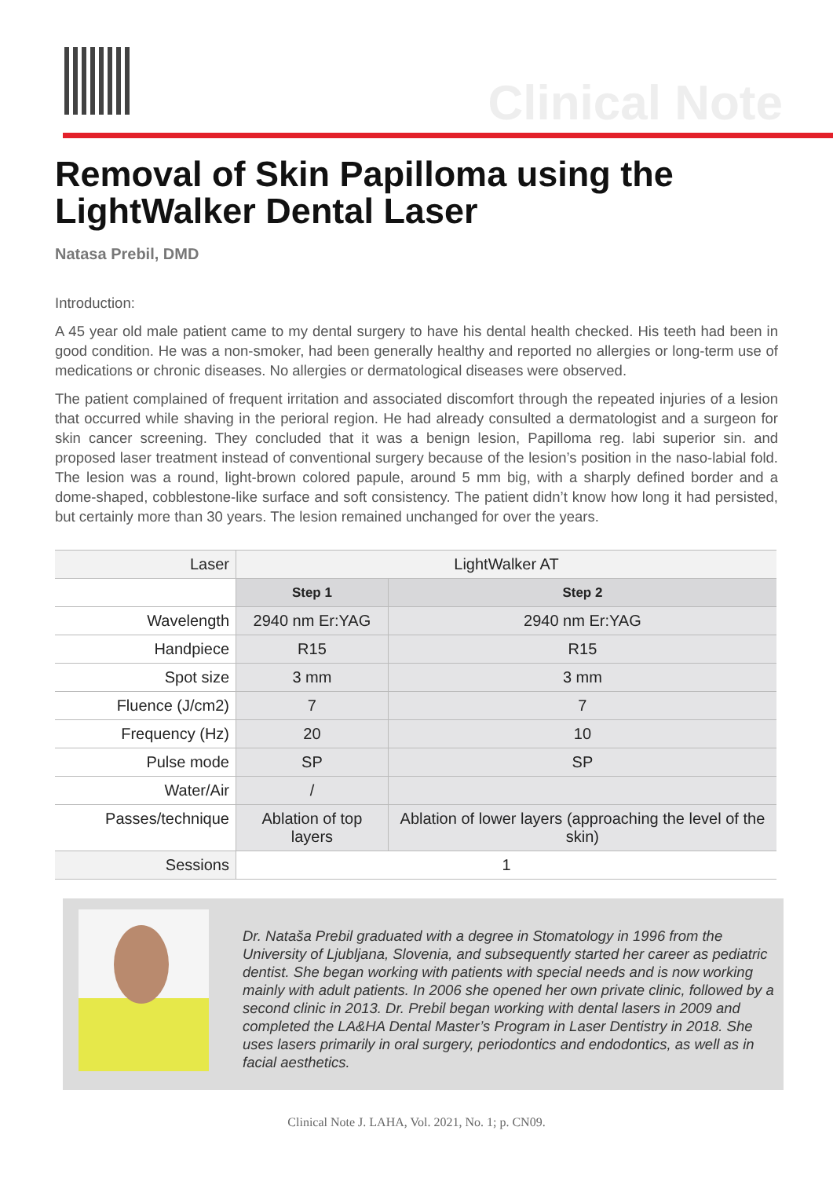Clinical Note
Removal of Skin Papilloma using the LightWalker Dental Laser
Natasa Prebil, DMD
Introduction:
A 45 year old male patient came to my dental surgery to have his dental health checked. His teeth had been in good condition. He was a non-smoker, had been generally healthy and reported no allergies or long-term use of medications or chronic diseases. No allergies or dermatological diseases were observed.
The patient complained of frequent irritation and associated discomfort through the repeated injuries of a lesion that occurred while shaving in the perioral region. He had already consulted a dermatologist and a surgeon for skin cancer screening. They concluded that it was a benign lesion, Papilloma reg. labi superior sin. and proposed laser treatment instead of conventional surgery because of the lesion’s position in the naso-labial fold. The lesion was a round, light-brown colored papule, around 5 mm big, with a sharply defined border and a dome-shaped, cobblestone-like surface and soft consistency. The patient didn’t know how long it had persisted, but certainly more than 30 years. The lesion remained unchanged for over the years.
| Laser | LightWalker AT | |
| | Step 1 | Step 2 |
| Wavelength | 2940 nm Er:YAG | 2940 nm Er:YAG |
| Handpiece | R15 | R15 |
| Spot size | 3 mm | 3 mm |
| Fluence (J/cm2) | 7 | 7 |
| Frequency (Hz) | 20 | 10 |
| Pulse mode | SP | SP |
| Water/Air | / | |
| Passes/technique | Ablation of top layers | Ablation of lower layers (approaching the level of the skin) |
| Sessions | 1 | |
Dr. Nataša Prebil graduated with a degree in Stomatology in 1996 from the University of Ljubljana, Slovenia, and subsequently started her career as pediatric dentist. She began working with patients with special needs and is now working mainly with adult patients. In 2006 she opened her own private clinic, followed by a second clinic in 2013. Dr. Prebil began working with dental lasers in 2009 and completed the LA&HA Dental Master’s Program in Laser Dentistry in 2018. She uses lasers primarily in oral surgery, periodontics and endodontics, as well as in facial aesthetics.
Clinical Note J. LAHA, Vol. 2021, No. 1; p. CN09.